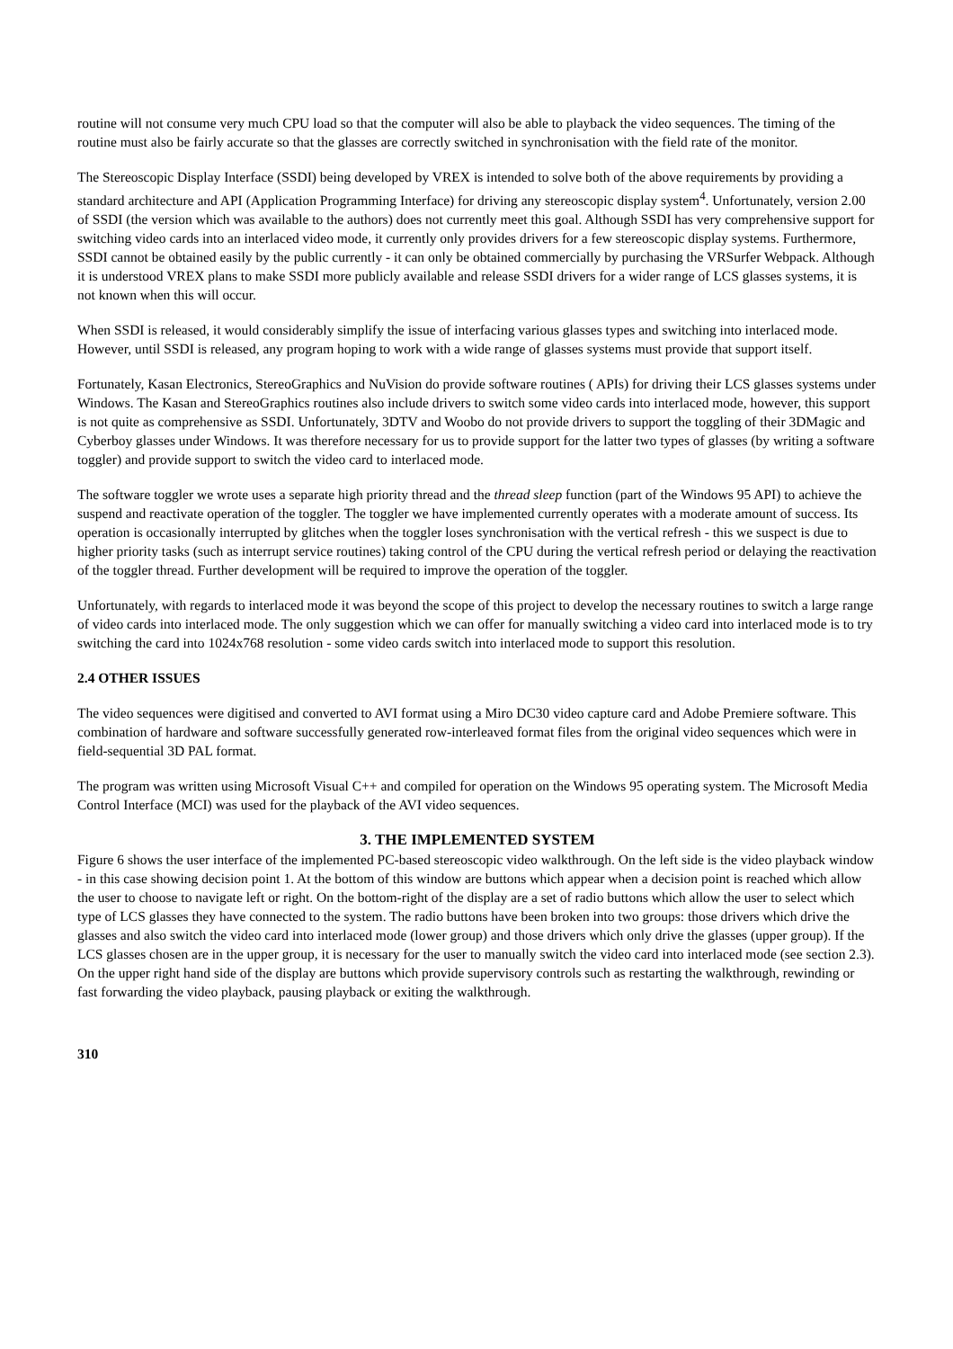routine will not consume very much CPU load so that the computer will also be able to playback the video sequences. The timing of the routine must also be fairly accurate so that the glasses are correctly switched in synchronisation with the field rate of the monitor.
The Stereoscopic Display Interface (SSDI) being developed by VREX is intended to solve both of the above requirements by providing a standard architecture and API (Application Programming Interface) for driving any stereoscopic display system<sup>4</sup>. Unfortunately, version 2.00 of SSDI (the version which was available to the authors) does not currently meet this goal. Although SSDI has very comprehensive support for switching video cards into an interlaced video mode, it currently only provides drivers for a few stereoscopic display systems. Furthermore, SSDI cannot be obtained easily by the public currently - it can only be obtained commercially by purchasing the VRSurfer Webpack. Although it is understood VREX plans to make SSDI more publicly available and release SSDI drivers for a wider range of LCS glasses systems, it is not known when this will occur.
When SSDI is released, it would considerably simplify the issue of interfacing various glasses types and switching into interlaced mode. However, until SSDI is released, any program hoping to work with a wide range of glasses systems must provide that support itself.
Fortunately, Kasan Electronics, StereoGraphics and NuVision do provide software routines ( APIs) for driving their LCS glasses systems under Windows. The Kasan and StereoGraphics routines also include drivers to switch some video cards into interlaced mode, however, this support is not quite as comprehensive as SSDI. Unfortunately, 3DTV and Woobo do not provide drivers to support the toggling of their 3DMagic and Cyberboy glasses under Windows. It was therefore necessary for us to provide support for the latter two types of glasses (by writing a software toggler) and provide support to switch the video card to interlaced mode.
The software toggler we wrote uses a separate high priority thread and the thread sleep function (part of the Windows 95 API) to achieve the suspend and reactivate operation of the toggler. The toggler we have implemented currently operates with a moderate amount of success. Its operation is occasionally interrupted by glitches when the toggler loses synchronisation with the vertical refresh - this we suspect is due to higher priority tasks (such as interrupt service routines) taking control of the CPU during the vertical refresh period or delaying the reactivation of the toggler thread. Further development will be required to improve the operation of the toggler.
Unfortunately, with regards to interlaced mode it was beyond the scope of this project to develop the necessary routines to switch a large range of video cards into interlaced mode. The only suggestion which we can offer for manually switching a video card into interlaced mode is to try switching the card into 1024x768 resolution - some video cards switch into interlaced mode to support this resolution.
2.4 OTHER ISSUES
The video sequences were digitised and converted to AVI format using a Miro DC30 video capture card and Adobe Premiere software. This combination of hardware and software successfully generated row-interleaved format files from the original video sequences which were in field-sequential 3D PAL format.
The program was written using Microsoft Visual C++ and compiled for operation on the Windows 95 operating system. The Microsoft Media Control Interface (MCI) was used for the playback of the AVI video sequences.
3. THE IMPLEMENTED SYSTEM
Figure 6 shows the user interface of the implemented PC-based stereoscopic video walkthrough. On the left side is the video playback window - in this case showing decision point 1. At the bottom of this window are buttons which appear when a decision point is reached which allow the user to choose to navigate left or right. On the bottom-right of the display are a set of radio buttons which allow the user to select which type of LCS glasses they have connected to the system. The radio buttons have been broken into two groups: those drivers which drive the glasses and also switch the video card into interlaced mode (lower group) and those drivers which only drive the glasses (upper group). If the LCS glasses chosen are in the upper group, it is necessary for the user to manually switch the video card into interlaced mode (see section 2.3). On the upper right hand side of the display are buttons which provide supervisory controls such as restarting the walkthrough, rewinding or fast forwarding the video playback, pausing playback or exiting the walkthrough.
310